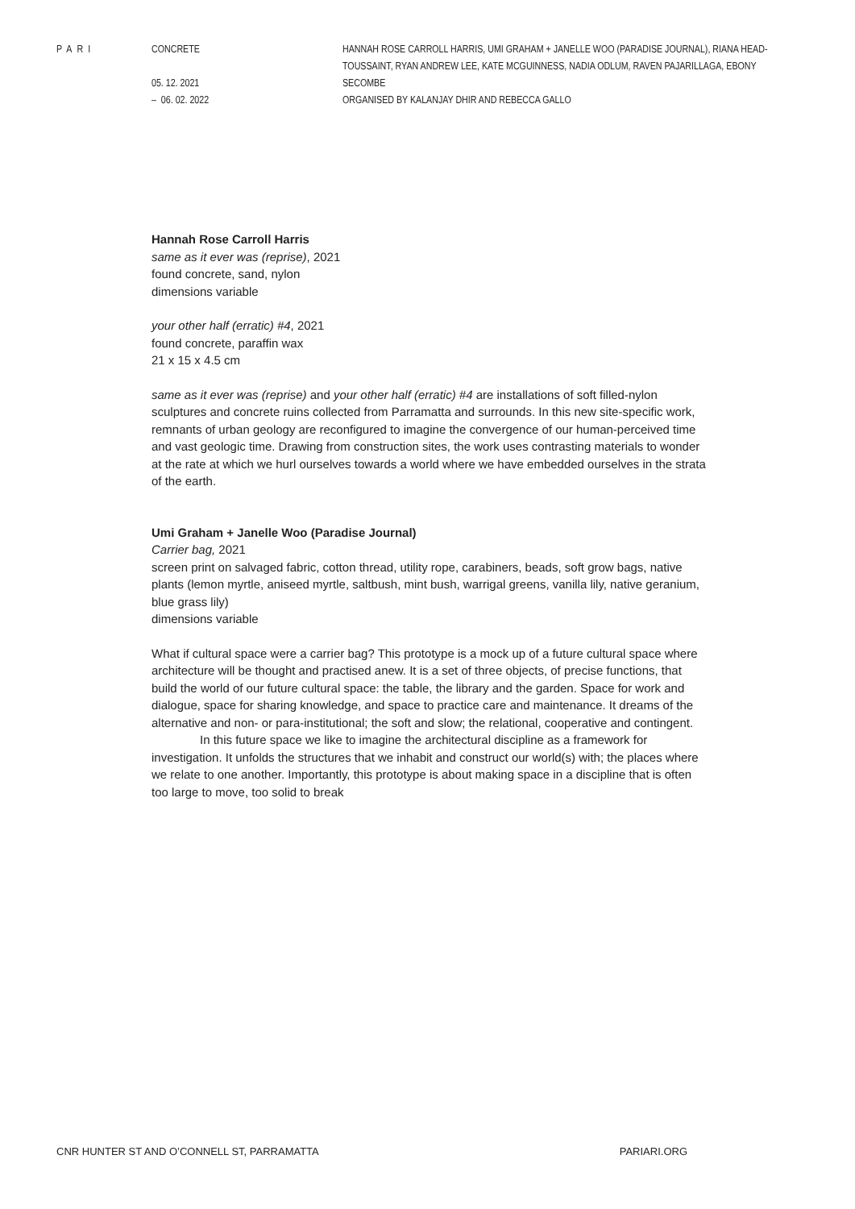PARI CONCRETE
05. 12. 2021
– 06. 02. 2022
HANNAH ROSE CARROLL HARRIS, UMI GRAHAM + JANELLE WOO (PARADISE JOURNAL), RIANA HEAD-TOUSSAINT, RYAN ANDREW LEE, KATE MCGUINNESS, NADIA ODLUM, RAVEN PAJARILLAGA, EBONY SECOMBE
ORGANISED BY KALANJAY DHIR AND REBECCA GALLO
Hannah Rose Carroll Harris
same as it ever was (reprise), 2021
found concrete, sand, nylon
dimensions variable
your other half (erratic) #4, 2021
found concrete, paraffin wax
21 x 15 x 4.5 cm
same as it ever was (reprise) and your other half (erratic) #4 are installations of soft filled-nylon sculptures and concrete ruins collected from Parramatta and surrounds. In this new site-specific work, remnants of urban geology are reconfigured to imagine the convergence of our human-perceived time and vast geologic time. Drawing from construction sites, the work uses contrasting materials to wonder at the rate at which we hurl ourselves towards a world where we have embedded ourselves in the strata of the earth.
Umi Graham + Janelle Woo (Paradise Journal)
Carrier bag, 2021
screen print on salvaged fabric, cotton thread, utility rope, carabiners, beads, soft grow bags, native plants (lemon myrtle, aniseed myrtle, saltbush, mint bush, warrigal greens, vanilla lily, native geranium, blue grass lily)
dimensions variable
What if cultural space were a carrier bag? This prototype is a mock up of a future cultural space where architecture will be thought and practised anew. It is a set of three objects, of precise functions, that build the world of our future cultural space: the table, the library and the garden. Space for work and dialogue, space for sharing knowledge, and space to practice care and maintenance. It dreams of the alternative and non- or para-institutional; the soft and slow; the relational, cooperative and contingent.
In this future space we like to imagine the architectural discipline as a framework for investigation. It unfolds the structures that we inhabit and construct our world(s) with; the places where we relate to one another. Importantly, this prototype is about making space in a discipline that is often too large to move, too solid to break
CNR HUNTER ST AND O’CONNELL ST, PARRAMATTA PARIARI.ORG